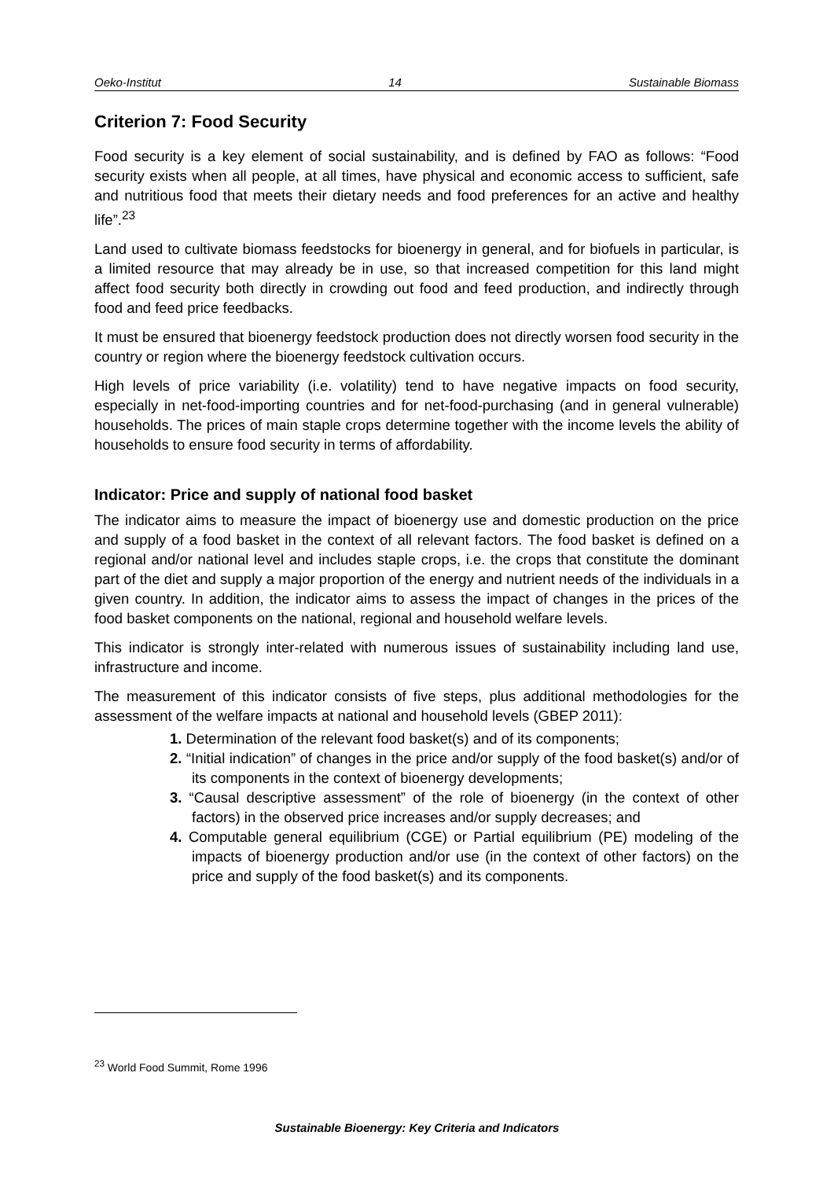Oeko-Institut 14 Sustainable Biomass
Criterion 7: Food Security
Food security is a key element of social sustainability, and is defined by FAO as follows: “Food security exists when all people, at all times, have physical and economic access to sufficient, safe and nutritious food that meets their dietary needs and food preferences for an active and healthy life”.<sup>23</sup>
Land used to cultivate biomass feedstocks for bioenergy in general, and for biofuels in particular, is a limited resource that may already be in use, so that increased competition for this land might affect food security both directly in crowding out food and feed production, and indirectly through food and feed price feedbacks.
It must be ensured that bioenergy feedstock production does not directly worsen food security in the country or region where the bioenergy feedstock cultivation occurs.
High levels of price variability (i.e. volatility) tend to have negative impacts on food security, especially in net-food-importing countries and for net-food-purchasing (and in general vulnerable) households. The prices of main staple crops determine together with the income levels the ability of households to ensure food security in terms of affordability.
Indicator: Price and supply of national food basket
The indicator aims to measure the impact of bioenergy use and domestic production on the price and supply of a food basket in the context of all relevant factors. The food basket is defined on a regional and/or national level and includes staple crops, i.e. the crops that constitute the dominant part of the diet and supply a major proportion of the energy and nutrient needs of the individuals in a given country. In addition, the indicator aims to assess the impact of changes in the prices of the food basket components on the national, regional and household welfare levels.
This indicator is strongly inter-related with numerous issues of sustainability including land use, infrastructure and income.
The measurement of this indicator consists of five steps, plus additional methodologies for the assessment of the welfare impacts at national and household levels (GBEP 2011):
1. Determination of the relevant food basket(s) and of its components;
2. “Initial indication” of changes in the price and/or supply of the food basket(s) and/or of its components in the context of bioenergy developments;
3. “Causal descriptive assessment” of the role of bioenergy (in the context of other factors) in the observed price increases and/or supply decreases; and
4. Computable general equilibrium (CGE) or Partial equilibrium (PE) modeling of the impacts of bioenergy production and/or use (in the context of other factors) on the price and supply of the food basket(s) and its components.
<sup>23</sup> World Food Summit, Rome 1996
Sustainable Bioenergy: Key Criteria and Indicators